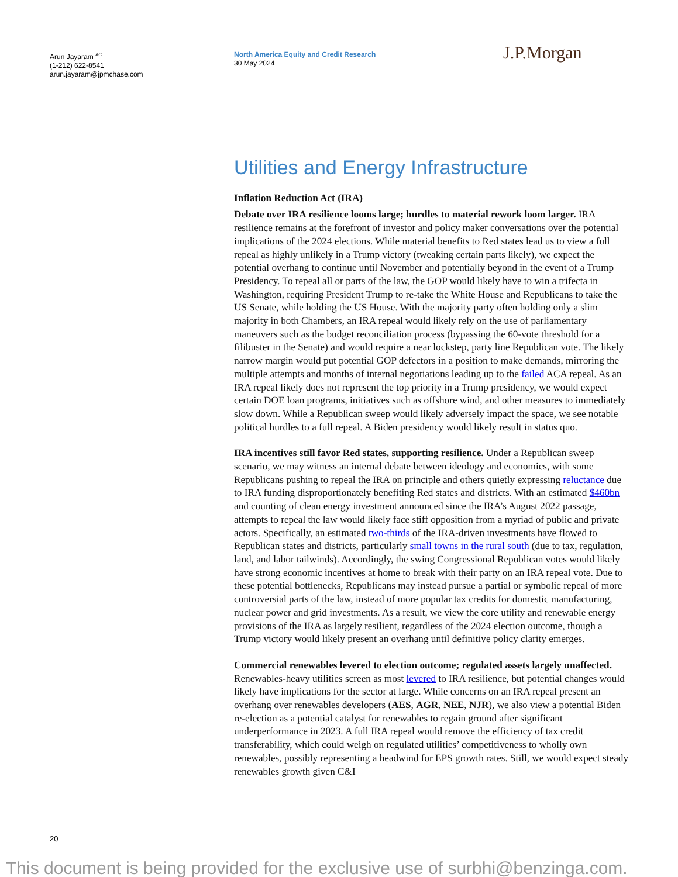Arun Jayaram <sup>AC</sup>
(1-212) 622-8541
arun.jayaram@jpmchase.com
North America Equity and Credit Research
30 May 2024
J.P.Morgan
Utilities and Energy Infrastructure
Inflation Reduction Act (IRA)
Debate over IRA resilience looms large; hurdles to material rework loom larger. IRA resilience remains at the forefront of investor and policy maker conversations over the potential implications of the 2024 elections. While material benefits to Red states lead us to view a full repeal as highly unlikely in a Trump victory (tweaking certain parts likely), we expect the potential overhang to continue until November and potentially beyond in the event of a Trump Presidency. To repeal all or parts of the law, the GOP would likely have to win a trifecta in Washington, requiring President Trump to re-take the White House and Republicans to take the US Senate, while holding the US House. With the majority party often holding only a slim majority in both Chambers, an IRA repeal would likely rely on the use of parliamentary maneuvers such as the budget reconciliation process (bypassing the 60-vote threshold for a filibuster in the Senate) and would require a near lockstep, party line Republican vote. The likely narrow margin would put potential GOP defectors in a position to make demands, mirroring the multiple attempts and months of internal negotiations leading up to the failed ACA repeal. As an IRA repeal likely does not represent the top priority in a Trump presidency, we would expect certain DOE loan programs, initiatives such as offshore wind, and other measures to immediately slow down. While a Republican sweep would likely adversely impact the space, we see notable political hurdles to a full repeal. A Biden presidency would likely result in status quo.
IRA incentives still favor Red states, supporting resilience. Under a Republican sweep scenario, we may witness an internal debate between ideology and economics, with some Republicans pushing to repeal the IRA on principle and others quietly expressing reluctance due to IRA funding disproportionately benefiting Red states and districts. With an estimated $460bn and counting of clean energy investment announced since the IRA’s August 2022 passage, attempts to repeal the law would likely face stiff opposition from a myriad of public and private actors. Specifically, an estimated two-thirds of the IRA-driven investments have flowed to Republican states and districts, particularly small towns in the rural south (due to tax, regulation, land, and labor tailwinds). Accordingly, the swing Congressional Republican votes would likely have strong economic incentives at home to break with their party on an IRA repeal vote. Due to these potential bottlenecks, Republicans may instead pursue a partial or symbolic repeal of more controversial parts of the law, instead of more popular tax credits for domestic manufacturing, nuclear power and grid investments. As a result, we view the core utility and renewable energy provisions of the IRA as largely resilient, regardless of the 2024 election outcome, though a Trump victory would likely present an overhang until definitive policy clarity emerges.
Commercial renewables levered to election outcome; regulated assets largely unaffected. Renewables-heavy utilities screen as most levered to IRA resilience, but potential changes would likely have implications for the sector at large. While concerns on an IRA repeal present an overhang over renewables developers (AES, AGR, NEE, NJR), we also view a potential Biden re-election as a potential catalyst for renewables to regain ground after significant underperformance in 2023. A full IRA repeal would remove the efficiency of tax credit transferability, which could weigh on regulated utilities’ competitiveness to wholly own renewables, possibly representing a headwind for EPS growth rates. Still, we would expect steady renewables growth given C&I
20
This document is being provided for the exclusive use of surbhi@benzinga.com.